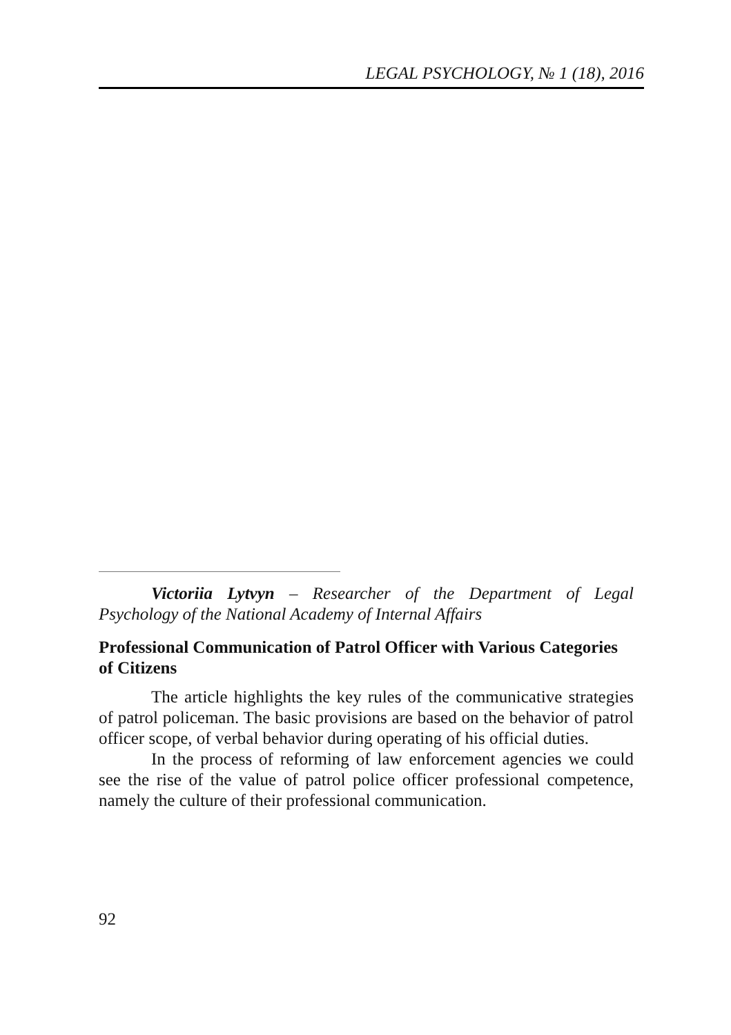LEGAL PSYCHOLOGY, № 1 (18), 2016
Victoriia Lytvyn – Researcher of the Department of Legal Psychology of the National Academy of Internal Affairs
Professional Communication of Patrol Officer with Various Categories of Citizens
The article highlights the key rules of the communicative strategies of patrol policeman. The basic provisions are based on the behavior of patrol officer scope, of verbal behavior during operating of his official duties.
In the process of reforming of law enforcement agencies we could see the rise of the value of patrol police officer professional competence, namely the culture of their professional communication.
92